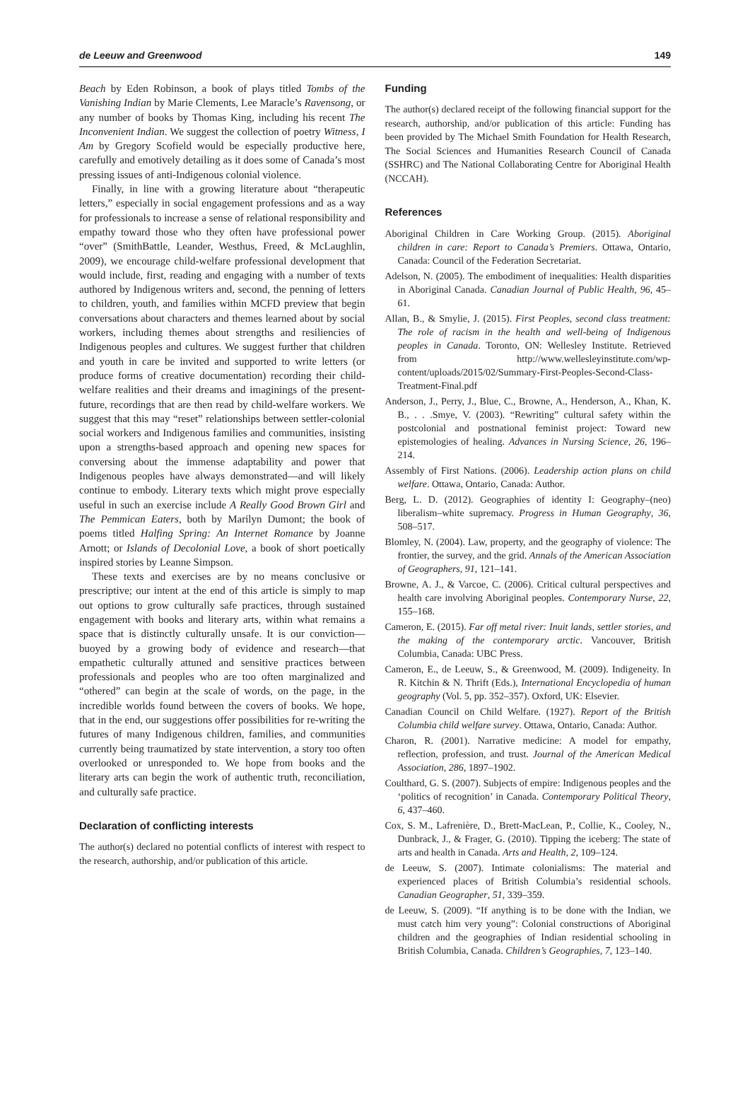de Leeuw and Greenwood 149
Beach by Eden Robinson, a book of plays titled Tombs of the Vanishing Indian by Marie Clements, Lee Maracle’s Ravensong, or any number of books by Thomas King, including his recent The Inconvenient Indian. We suggest the collection of poetry Witness, I Am by Gregory Scofield would be especially productive here, carefully and emotively detailing as it does some of Canada’s most pressing issues of anti-Indigenous colonial violence.
Finally, in line with a growing literature about “therapeutic letters,” especially in social engagement professions and as a way for professionals to increase a sense of relational responsibility and empathy toward those who they often have professional power “over” (SmithBattle, Leander, Westhus, Freed, & McLaughlin, 2009), we encourage child-welfare professional development that would include, first, reading and engaging with a number of texts authored by Indigenous writers and, second, the penning of letters to children, youth, and families within MCFD preview that begin conversations about characters and themes learned about by social workers, including themes about strengths and resiliencies of Indigenous peoples and cultures. We suggest further that children and youth in care be invited and supported to write letters (or produce forms of creative documentation) recording their child-welfare realities and their dreams and imaginings of the present-future, recordings that are then read by child-welfare workers. We suggest that this may “reset” relationships between settler-colonial social workers and Indigenous families and communities, insisting upon a strengths-based approach and opening new spaces for conversing about the immense adaptability and power that Indigenous peoples have always demonstrated—and will likely continue to embody. Literary texts which might prove especially useful in such an exercise include A Really Good Brown Girl and The Pemmican Eaters, both by Marilyn Dumont; the book of poems titled Halfing Spring: An Internet Romance by Joanne Arnott; or Islands of Decolonial Love, a book of short poetically inspired stories by Leanne Simpson.
These texts and exercises are by no means conclusive or prescriptive; our intent at the end of this article is simply to map out options to grow culturally safe practices, through sustained engagement with books and literary arts, within what remains a space that is distinctly culturally unsafe. It is our conviction—buoyed by a growing body of evidence and research—that empathetic culturally attuned and sensitive practices between professionals and peoples who are too often marginalized and “othered” can begin at the scale of words, on the page, in the incredible worlds found between the covers of books. We hope, that in the end, our suggestions offer possibilities for re-writing the futures of many Indigenous children, families, and communities currently being traumatized by state intervention, a story too often overlooked or unresponded to. We hope from books and the literary arts can begin the work of authentic truth, reconciliation, and culturally safe practice.
Declaration of conflicting interests
The author(s) declared no potential conflicts of interest with respect to the research, authorship, and/or publication of this article.
Funding
The author(s) declared receipt of the following financial support for the research, authorship, and/or publication of this article: Funding has been provided by The Michael Smith Foundation for Health Research, The Social Sciences and Humanities Research Council of Canada (SSHRC) and The National Collaborating Centre for Aboriginal Health (NCCAH).
References
Aboriginal Children in Care Working Group. (2015). Aboriginal children in care: Report to Canada’s Premiers. Ottawa, Ontario, Canada: Council of the Federation Secretariat.
Adelson, N. (2005). The embodiment of inequalities: Health disparities in Aboriginal Canada. Canadian Journal of Public Health, 96, 45–61.
Allan, B., & Smylie, J. (2015). First Peoples, second class treatment: The role of racism in the health and well-being of Indigenous peoples in Canada. Toronto, ON: Wellesley Institute. Retrieved from http://www.wellesleyinstitute.com/wp-content/uploads/2015/02/Summary-First-Peoples-Second-Class-Treatment-Final.pdf
Anderson, J., Perry, J., Blue, C., Browne, A., Henderson, A., Khan, K. B., . . .Smye, V. (2003). “Rewriting” cultural safety within the postcolonial and postnational feminist project: Toward new epistemologies of healing. Advances in Nursing Science, 26, 196–214.
Assembly of First Nations. (2006). Leadership action plans on child welfare. Ottawa, Ontario, Canada: Author.
Berg, L. D. (2012). Geographies of identity I: Geography–(neo) liberalism–white supremacy. Progress in Human Geography, 36, 508–517.
Blomley, N. (2004). Law, property, and the geography of violence: The frontier, the survey, and the grid. Annals of the American Association of Geographers, 91, 121–141.
Browne, A. J., & Varcoe, C. (2006). Critical cultural perspectives and health care involving Aboriginal peoples. Contemporary Nurse, 22, 155–168.
Cameron, E. (2015). Far off metal river: Inuit lands, settler stories, and the making of the contemporary arctic. Vancouver, British Columbia, Canada: UBC Press.
Cameron, E., de Leeuw, S., & Greenwood, M. (2009). Indigeneity. In R. Kitchin & N. Thrift (Eds.), International Encyclopedia of human geography (Vol. 5, pp. 352–357). Oxford, UK: Elsevier.
Canadian Council on Child Welfare. (1927). Report of the British Columbia child welfare survey. Ottawa, Ontario, Canada: Author.
Charon, R. (2001). Narrative medicine: A model for empathy, reflection, profession, and trust. Journal of the American Medical Association, 286, 1897–1902.
Coulthard, G. S. (2007). Subjects of empire: Indigenous peoples and the ‘politics of recognition’ in Canada. Contemporary Political Theory, 6, 437–460.
Cox, S. M., Lafrenière, D., Brett-MacLean, P., Collie, K., Cooley, N., Dunbrack, J., & Frager, G. (2010). Tipping the iceberg: The state of arts and health in Canada. Arts and Health, 2, 109–124.
de Leeuw, S. (2007). Intimate colonialisms: The material and experienced places of British Columbia’s residential schools. Canadian Geographer, 51, 339–359.
de Leeuw, S. (2009). “If anything is to be done with the Indian, we must catch him very young”: Colonial constructions of Aboriginal children and the geographies of Indian residential schooling in British Columbia, Canada. Children’s Geographies, 7, 123–140.